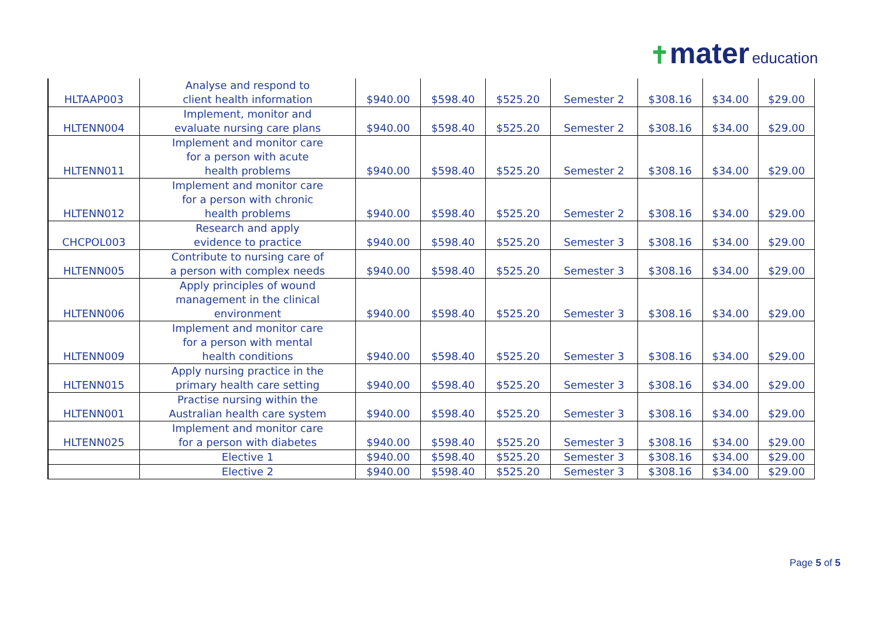✝mater education
| HLTAAP003 | Analyse and respond to client health information | $940.00 | $598.40 | $525.20 | Semester 2 | $308.16 | $34.00 | $29.00 |
| HLTENN004 | Implement, monitor and evaluate nursing care plans | $940.00 | $598.40 | $525.20 | Semester 2 | $308.16 | $34.00 | $29.00 |
| HLTENN011 | Implement and monitor care for a person with acute health problems | $940.00 | $598.40 | $525.20 | Semester 2 | $308.16 | $34.00 | $29.00 |
| HLTENN012 | Implement and monitor care for a person with chronic health problems | $940.00 | $598.40 | $525.20 | Semester 2 | $308.16 | $34.00 | $29.00 |
| CHCPOL003 | Research and apply evidence to practice | $940.00 | $598.40 | $525.20 | Semester 3 | $308.16 | $34.00 | $29.00 |
| HLTENN005 | Contribute to nursing care of a person with complex needs | $940.00 | $598.40 | $525.20 | Semester 3 | $308.16 | $34.00 | $29.00 |
| HLTENN006 | Apply principles of wound management in the clinical environment | $940.00 | $598.40 | $525.20 | Semester 3 | $308.16 | $34.00 | $29.00 |
| HLTENN009 | Implement and monitor care for a person with mental health conditions | $940.00 | $598.40 | $525.20 | Semester 3 | $308.16 | $34.00 | $29.00 |
| HLTENN015 | Apply nursing practice in the primary health care setting | $940.00 | $598.40 | $525.20 | Semester 3 | $308.16 | $34.00 | $29.00 |
| HLTENN001 | Practise nursing within the Australian health care system | $940.00 | $598.40 | $525.20 | Semester 3 | $308.16 | $34.00 | $29.00 |
| HLTENN025 | Implement and monitor care for a person with diabetes | $940.00 | $598.40 | $525.20 | Semester 3 | $308.16 | $34.00 | $29.00 |
| | Elective 1 | $940.00 | $598.40 | $525.20 | Semester 3 | $308.16 | $34.00 | $29.00 |
| | Elective 2 | $940.00 | $598.40 | $525.20 | Semester 3 | $308.16 | $34.00 | $29.00 |
Page 5 of 5